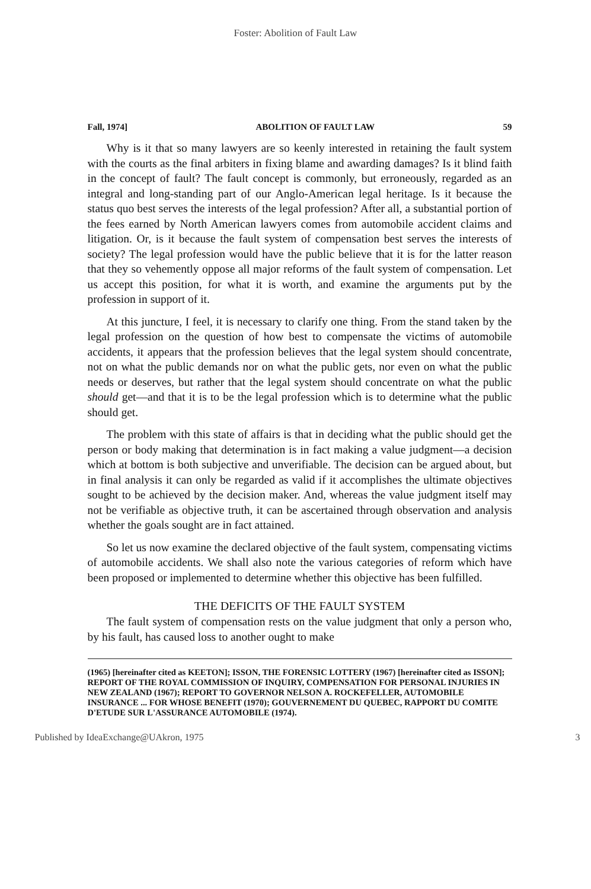Foster: Abolition of Fault Law
Fall, 1974] ABOLITION OF FAULT LAW 59
Why is it that so many lawyers are so keenly interested in retaining the fault system with the courts as the final arbiters in fixing blame and awarding damages? Is it blind faith in the concept of fault? The fault concept is commonly, but erroneously, regarded as an integral and long-standing part of our Anglo-American legal heritage. Is it because the status quo best serves the interests of the legal profession? After all, a substantial portion of the fees earned by North American lawyers comes from automobile accident claims and litigation. Or, is it because the fault system of compensation best serves the interests of society? The legal profession would have the public believe that it is for the latter reason that they so vehemently oppose all major reforms of the fault system of compensation. Let us accept this position, for what it is worth, and examine the arguments put by the profession in support of it.
At this juncture, I feel, it is necessary to clarify one thing. From the stand taken by the legal profession on the question of how best to compensate the victims of automobile accidents, it appears that the profession believes that the legal system should concentrate, not on what the public demands nor on what the public gets, nor even on what the public needs or deserves, but rather that the legal system should concentrate on what the public should get—and that it is to be the legal profession which is to determine what the public should get.
The problem with this state of affairs is that in deciding what the public should get the person or body making that determination is in fact making a value judgment—a decision which at bottom is both subjective and unverifiable. The decision can be argued about, but in final analysis it can only be regarded as valid if it accomplishes the ultimate objectives sought to be achieved by the decision maker. And, whereas the value judgment itself may not be verifiable as objective truth, it can be ascertained through observation and analysis whether the goals sought are in fact attained.
So let us now examine the declared objective of the fault system, compensating victims of automobile accidents. We shall also note the various categories of reform which have been proposed or implemented to determine whether this objective has been fulfilled.
THE DEFICITS OF THE FAULT SYSTEM
The fault system of compensation rests on the value judgment that only a person who, by his fault, has caused loss to another ought to make
(1965) [hereinafter cited as KEETON]; ISSON, THE FORENSIC LOTTERY (1967) [hereinafter cited as ISSON]; REPORT OF THE ROYAL COMMISSION OF INQUIRY, COMPENSATION FOR PERSONAL INJURIES IN NEW ZEALAND (1967); REPORT TO GOVERNOR NELSON A. ROCKEFELLER, AUTOMOBILE INSURANCE ... FOR WHOSE BENEFIT (1970); GOUVERNEMENT DU QUEBEC, RAPPORT DU COMITE D'ETUDE SUR L'ASSURANCE AUTOMOBILE (1974).
Published by IdeaExchange@UAkron, 1975 3